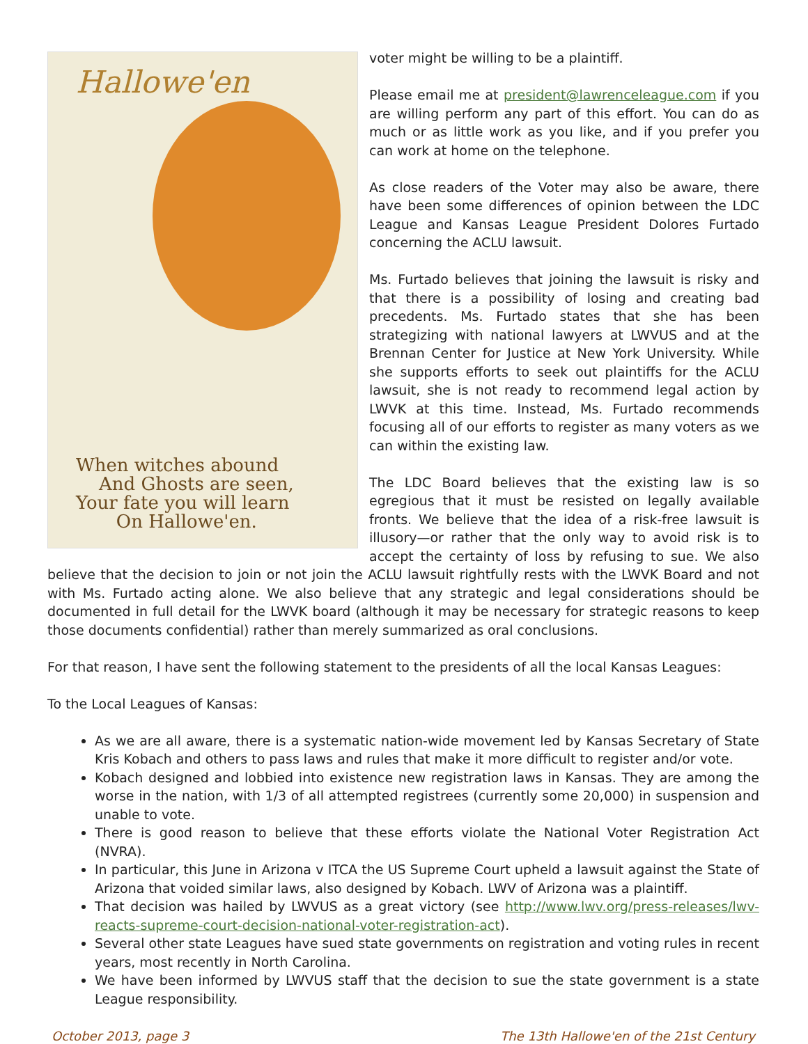Hallowe'en
When witches abound
And Ghosts are seen,
Your fate you will learn
On Hallowe'en.
voter might be willing to be a plaintiff.
Please email me at president@lawrenceleague.com if you are willing perform any part of this effort. You can do as much or as little work as you like, and if you prefer you can work at home on the telephone.
As close readers of the Voter may also be aware, there have been some differences of opinion between the LDC League and Kansas League President Dolores Furtado concerning the ACLU lawsuit.
Ms. Furtado believes that joining the lawsuit is risky and that there is a possibility of losing and creating bad precedents. Ms. Furtado states that she has been strategizing with national lawyers at LWVUS and at the Brennan Center for Justice at New York University. While she supports efforts to seek out plaintiffs for the ACLU lawsuit, she is not ready to recommend legal action by LWVK at this time. Instead, Ms. Furtado recommends focusing all of our efforts to register as many voters as we can within the existing law.
The LDC Board believes that the existing law is so egregious that it must be resisted on legally available fronts. We believe that the idea of a risk-free lawsuit is illusory—or rather that the only way to avoid risk is to accept the certainty of loss by refusing to sue. We also believe that the decision to join or not join the ACLU lawsuit rightfully rests with the LWVK Board and not with Ms. Furtado acting alone. We also believe that any strategic and legal considerations should be documented in full detail for the LWVK board (although it may be necessary for strategic reasons to keep those documents confidential) rather than merely summarized as oral conclusions.
For that reason, I have sent the following statement to the presidents of all the local Kansas Leagues:
To the Local Leagues of Kansas:
As we are all aware, there is a systematic nation-wide movement led by Kansas Secretary of State Kris Kobach and others to pass laws and rules that make it more difficult to register and/or vote.
Kobach designed and lobbied into existence new registration laws in Kansas. They are among the worse in the nation, with 1/3 of all attempted registrees (currently some 20,000) in suspension and unable to vote.
There is good reason to believe that these efforts violate the National Voter Registration Act (NVRA).
In particular, this June in Arizona v ITCA the US Supreme Court upheld a lawsuit against the State of Arizona that voided similar laws, also designed by Kobach. LWV of Arizona was a plaintiff.
That decision was hailed by LWVUS as a great victory (see http://www.lwv.org/press-releases/lwv-reacts-supreme-court-decision-national-voter-registration-act).
Several other state Leagues have sued state governments on registration and voting rules in recent years, most recently in North Carolina.
We have been informed by LWVUS staff that the decision to sue the state government is a state League responsibility.
October 2013, page 3 The 13th Hallowe'en of the 21st Century